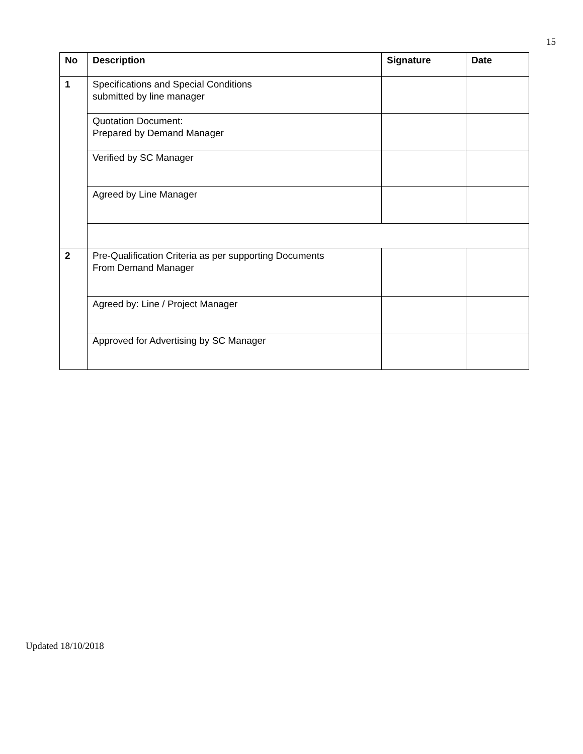15
| No | Description | Signature | Date |
| --- | --- | --- | --- |
| 1 | Specifications and Special Conditions submitted by line manager | | |
| | Quotation Document: Prepared by Demand Manager | | |
| | Verified by SC Manager | | |
| | Agreed by Line Manager | | |
| 2 | Pre-Qualification Criteria as per supporting Documents From Demand Manager | | |
| | Agreed by: Line / Project Manager | | |
| | Approved for Advertising by SC Manager | | |
Updated 18/10/2018